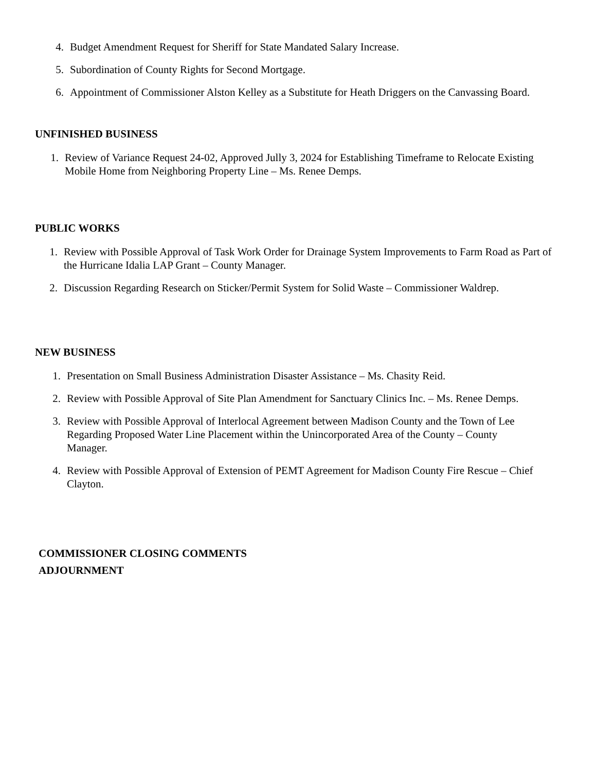4. Budget Amendment Request for Sheriff for State Mandated Salary Increase.
5. Subordination of County Rights for Second Mortgage.
6. Appointment of Commissioner Alston Kelley as a Substitute for Heath Driggers on the Canvassing Board.
UNFINISHED BUSINESS
1. Review of Variance Request 24-02, Approved Jully 3, 2024 for Establishing Timeframe to Relocate Existing Mobile Home from Neighboring Property Line – Ms. Renee Demps.
PUBLIC WORKS
1. Review with Possible Approval of Task Work Order for Drainage System Improvements to Farm Road as Part of the Hurricane Idalia LAP Grant – County Manager.
2. Discussion Regarding Research on Sticker/Permit System for Solid Waste – Commissioner Waldrep.
NEW BUSINESS
1. Presentation on Small Business Administration Disaster Assistance – Ms. Chasity Reid.
2. Review with Possible Approval of Site Plan Amendment for Sanctuary Clinics Inc. – Ms. Renee Demps.
3. Review with Possible Approval of Interlocal Agreement between Madison County and the Town of Lee Regarding Proposed Water Line Placement within the Unincorporated Area of the County – County Manager.
4. Review with Possible Approval of Extension of PEMT Agreement for Madison County Fire Rescue – Chief Clayton.
COMMISSIONER CLOSING COMMENTS
ADJOURNMENT